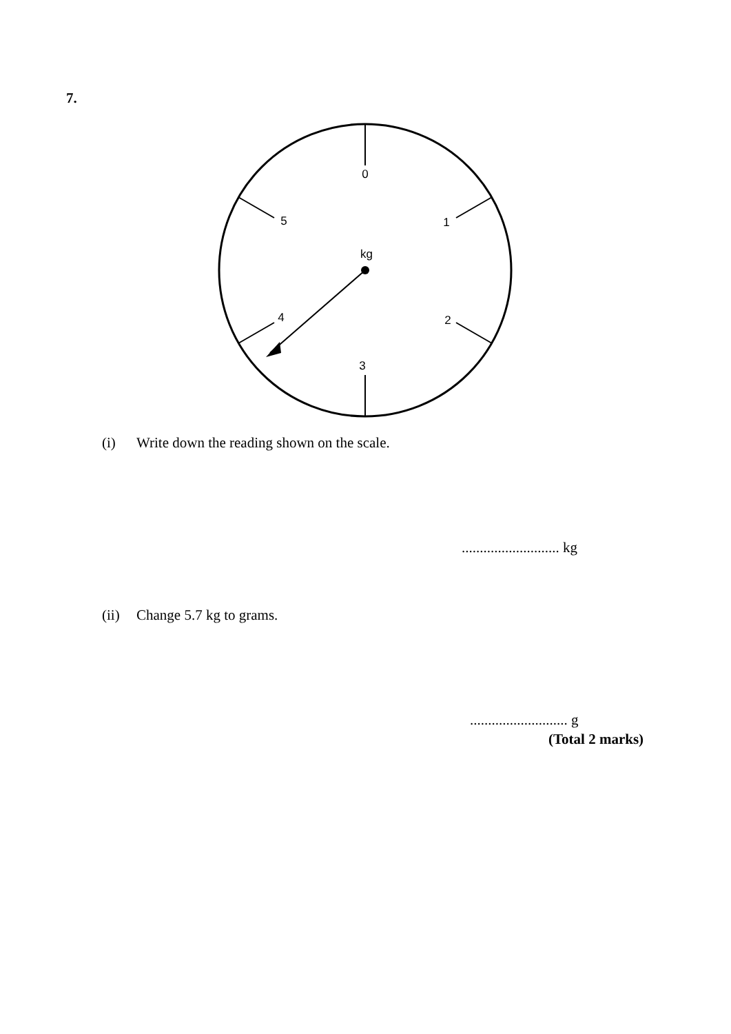7.
0
1
2
3
4
5
kg
(i) Write down the reading shown on the scale.
........................... kg
(ii) Change 5.7 kg to grams.
........................... g
(Total 2 marks)